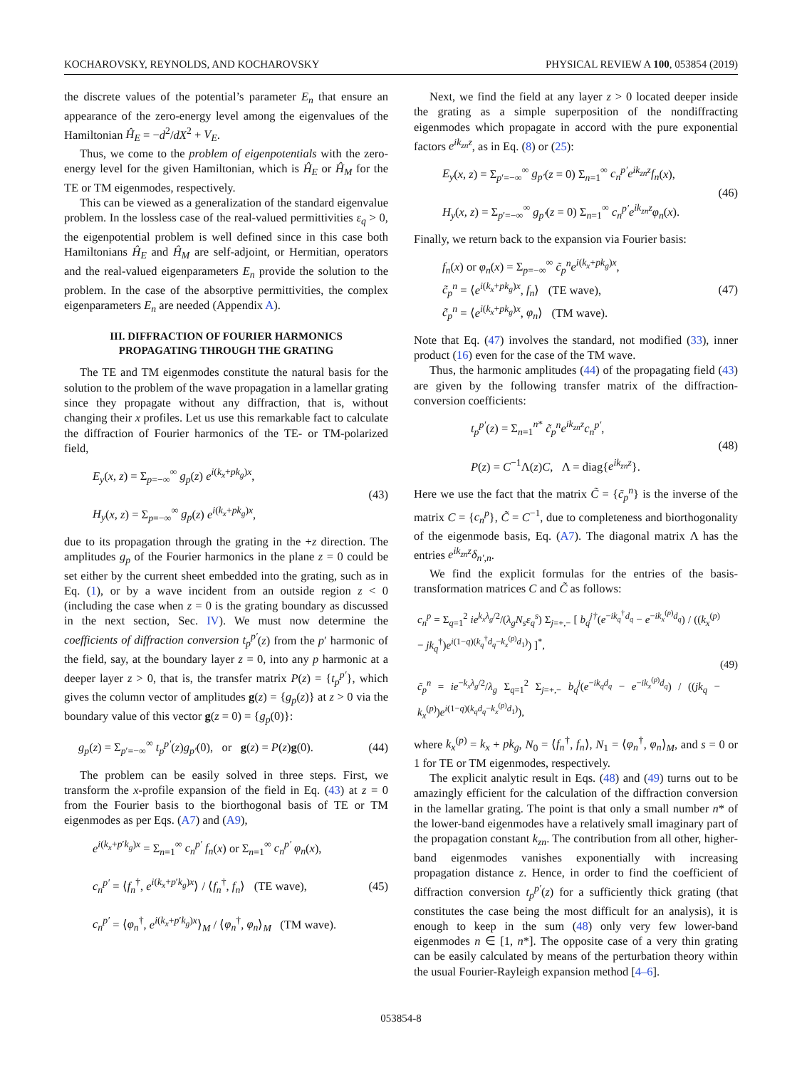KOCHAROVSKY, REYNOLDS, AND KOCHAROVSKY PHYSICAL REVIEW A 100, 053854 (2019)
the discrete values of the potential’s parameter E<sub>n</sub> that ensure an appearance of the zero-energy level among the eigenvalues of the Hamiltonian Ĥ<sub>E</sub> = −d<sup>2</sup>/dX<sup>2</sup> + V<sub>E</sub>.
Thus, we come to the problem of eigenpotentials with the zero-energy level for the given Hamiltonian, which is Ĥ<sub>E</sub> or Ĥ<sub>M</sub> for the TE or TM eigenmodes, respectively.
This can be viewed as a generalization of the standard eigenvalue problem. In the lossless case of the real-valued permittivities ε<sub>q</sub> > 0, the eigenpotential problem is well defined since in this case both Hamiltonians Ĥ<sub>E</sub> and Ĥ<sub>M</sub> are self-adjoint, or Hermitian, operators and the real-valued eigenparameters E<sub>n</sub> provide the solution to the problem. In the case of the absorptive permittivities, the complex eigenparameters E<sub>n</sub> are needed (Appendix A).
III. DIFFRACTION OF FOURIER HARMONICS
PROPAGATING THROUGH THE GRATING
The TE and TM eigenmodes constitute the natural basis for the solution to the problem of the wave propagation in a lamellar grating since they propagate without any diffraction, that is, without changing their x profiles. Let us use this remarkable fact to calculate the diffraction of Fourier harmonics of the TE- or TM-polarized field,
E<sub>y</sub>(x, z) = Σ<sub>p=−∞</sub><sup>∞</sup> g<sub>p</sub>(z) e<sup>i(k<sub>x</sub>+pk<sub>g</sub>)x</sup>,
H<sub>y</sub>(x, z) = Σ<sub>p=−∞</sub><sup>∞</sup> g<sub>p</sub>(z) e<sup>i(k<sub>x</sub>+pk<sub>g</sub>)x</sup>,
(43)
due to its propagation through the grating in the +z direction. The amplitudes g<sub>p</sub> of the Fourier harmonics in the plane z = 0 could be set either by the current sheet embedded into the grating, such as in Eq. (1), or by a wave incident from an outside region z < 0 (including the case when z = 0 is the grating boundary as discussed in the next section, Sec. IV). We must now determine the coefficients of diffraction conversion t<sub>p</sub><sup>p′</sup>(z) from the p′ harmonic of the field, say, at the boundary layer z = 0, into any p harmonic at a deeper layer z > 0, that is, the transfer matrix P(z) = {t<sub>p</sub><sup>p′</sup>}, which gives the column vector of amplitudes g(z) = {g<sub>p</sub>(z)} at z > 0 via the boundary value of this vector g(z = 0) = {g<sub>p</sub>(0)}:
g<sub>p</sub>(z) = Σ<sub>p′=−∞</sub><sup>∞</sup> t<sub>p</sub><sup>p′</sup>(z)g<sub>p′</sub>(0), or g(z) = P(z)g(0).
(44)
The problem can be easily solved in three steps. First, we transform the x-profile expansion of the field in Eq. (43) at z = 0 from the Fourier basis to the biorthogonal basis of TE or TM eigenmodes as per Eqs. (A7) and (A9),
e<sup>i(k<sub>x</sub>+p′k<sub>g</sub>)x</sup> = Σ<sub>n=1</sub><sup>∞</sup> c<sub>n</sub><sup>p′</sup> f<sub>n</sub>(x) or Σ<sub>n=1</sub><sup>∞</sup> c<sub>n</sub><sup>p′</sup> φ<sub>n</sub>(x),
c<sub>n</sub><sup>p′</sup> = ⟨f<sub>n</sub><sup>†</sup>, e<sup>i(k<sub>x</sub>+p′k<sub>g</sub>)x</sup>⟩ / ⟨f<sub>n</sub><sup>†</sup>, f<sub>n</sub>⟩ (TE wave),
c<sub>n</sub><sup>p′</sup> = ⟨φ<sub>n</sub><sup>†</sup>, e<sup>i(k<sub>x</sub>+p′k<sub>g</sub>)x</sup>⟩<sub>M</sub> / ⟨φ<sub>n</sub><sup>†</sup>, φ<sub>n</sub>⟩<sub>M</sub> (TM wave).
(45)
Next, we find the field at any layer z > 0 located deeper inside the grating as a simple superposition of the nondiffracting eigenmodes which propagate in accord with the pure exponential factors e<sup>ik<sub>zn</sub>z</sup>, as in Eq. (8) or (25):
E<sub>y</sub>(x, z) = Σ<sub>p′=−∞</sub><sup>∞</sup> g<sub>p′</sub>(z = 0) Σ<sub>n=1</sub><sup>∞</sup> c<sub>n</sub><sup>p′</sup>e<sup>ik<sub>zn</sub>z</sup>f<sub>n</sub>(x),
H<sub>y</sub>(x, z) = Σ<sub>p′=−∞</sub><sup>∞</sup> g<sub>p′</sub>(z = 0) Σ<sub>n=1</sub><sup>∞</sup> c<sub>n</sub><sup>p′</sup>e<sup>ik<sub>zn</sub>z</sup>φ<sub>n</sub>(x).
(46)
Finally, we return back to the expansion via Fourier basis:
f<sub>n</sub>(x) or φ<sub>n</sub>(x) = Σ<sub>p=−∞</sub><sup>∞</sup> c̃<sub>p</sub><sup>n</sup>e<sup>i(k<sub>x</sub>+pk<sub>g</sub>)x</sup>,
c̃<sub>p</sub><sup>n</sup> = ⟨e<sup>i(k<sub>x</sub>+pk<sub>g</sub>)x</sup>, f<sub>n</sub>⟩ (TE wave),
c̃<sub>p</sub><sup>n</sup> = ⟨e<sup>i(k<sub>x</sub>+pk<sub>g</sub>)x</sup>, φ<sub>n</sub>⟩ (TM wave).
(47)
Note that Eq. (47) involves the standard, not modified (33), inner product (16) even for the case of the TM wave.
Thus, the harmonic amplitudes (44) of the propagating field (43) are given by the following transfer matrix of the diffraction-conversion coefficients:
t<sub>p</sub><sup>p′</sup>(z) = Σ<sub>n=1</sub><sup>n*</sup> c̃<sub>p</sub><sup>n</sup>e<sup>ik<sub>zn</sub>z</sup>c<sub>n</sub><sup>p′</sup>,
P(z) = C<sup>−1</sup>Λ(z)C, Λ = diag{e<sup>ik<sub>zn</sub>z</sup>}.
(48)
Here we use the fact that the matrix C̃ = {c̃<sub>p</sub><sup>n</sup>} is the inverse of the matrix C = {c<sub>n</sub><sup>p</sup>}, C̃ = C<sup>−1</sup>, due to completeness and biorthogonality of the eigenmode basis, Eq. (A7). The diagonal matrix Λ has the entries e<sup>ik<sub>zn</sub>z</sup>δ<sub>n′,n</sub>.
We find the explicit formulas for the entries of the basis-transformation matrices C and C̃ as follows:
c<sub>n</sub><sup>p</sup> = Σ<sub>q=1</sub><sup>2</sup> ie<sup>k<sub>x</sub>λ<sub>g</sub>/2</sup>/(λ<sub>g</sub>N<sub>s</sub>ε<sub>q</sub><sup>s</sup>) Σ<sub>j=+,−</sub> [ b<sub>q</sub><sup>j†</sup>(e<sup>−ik<sub>q</sub><sup>†</sup>d<sub>q</sub></sup> − e<sup>−ik<sub>x</sub><sup>(p)</sup>d<sub>q</sub></sup>) / ((k<sub>x</sub><sup>(p)</sup> − jk<sub>q</sub><sup>†</sup>)e<sup>i(1−q)(k<sub>q</sub><sup>†</sup>d<sub>q</sub>−k<sub>x</sub><sup>(p)</sup>d<sub>1</sub>)</sup>) ]<sup>*</sup>,
c̃<sub>p</sub><sup>n</sup> = ie<sup>−k<sub>x</sub>λ<sub>g</sub>/2</sup>/λ<sub>g</sub> Σ<sub>q=1</sub><sup>2</sup> Σ<sub>j=+,−</sub> b<sub>q</sub><sup>j</sup>(e<sup>−ik<sub>q</sub>d<sub>q</sub></sup> − e<sup>−ik<sub>x</sub><sup>(p)</sup>d<sub>q</sub></sup>) / ((jk<sub>q</sub> − k<sub>x</sub><sup>(p)</sup>)e<sup>i(1−q)(k<sub>q</sub>d<sub>q</sub>−k<sub>x</sub><sup>(p)</sup>d<sub>1</sub>)</sup>),
(49)
where k<sub>x</sub><sup>(p)</sup> = k<sub>x</sub> + pk<sub>g</sub>, N<sub>0</sub> = ⟨f<sub>n</sub><sup>†</sup>, f<sub>n</sub>⟩, N<sub>1</sub> = ⟨φ<sub>n</sub><sup>†</sup>, φ<sub>n</sub>⟩<sub>M</sub>, and s = 0 or 1 for TE or TM eigenmodes, respectively.
The explicit analytic result in Eqs. (48) and (49) turns out to be amazingly efficient for the calculation of the diffraction conversion in the lamellar grating. The point is that only a small number n* of the lower-band eigenmodes have a relatively small imaginary part of the propagation constant k<sub>zn</sub>. The contribution from all other, higher-band eigenmodes vanishes exponentially with increasing propagation distance z. Hence, in order to find the coefficient of diffraction conversion t<sub>p</sub><sup>p′</sup>(z) for a sufficiently thick grating (that constitutes the case being the most difficult for an analysis), it is enough to keep in the sum (48) only very few lower-band eigenmodes n ∈ [1, n*]. The opposite case of a very thin grating can be easily calculated by means of the perturbation theory within the usual Fourier-Rayleigh expansion method [4–6].
053854-8